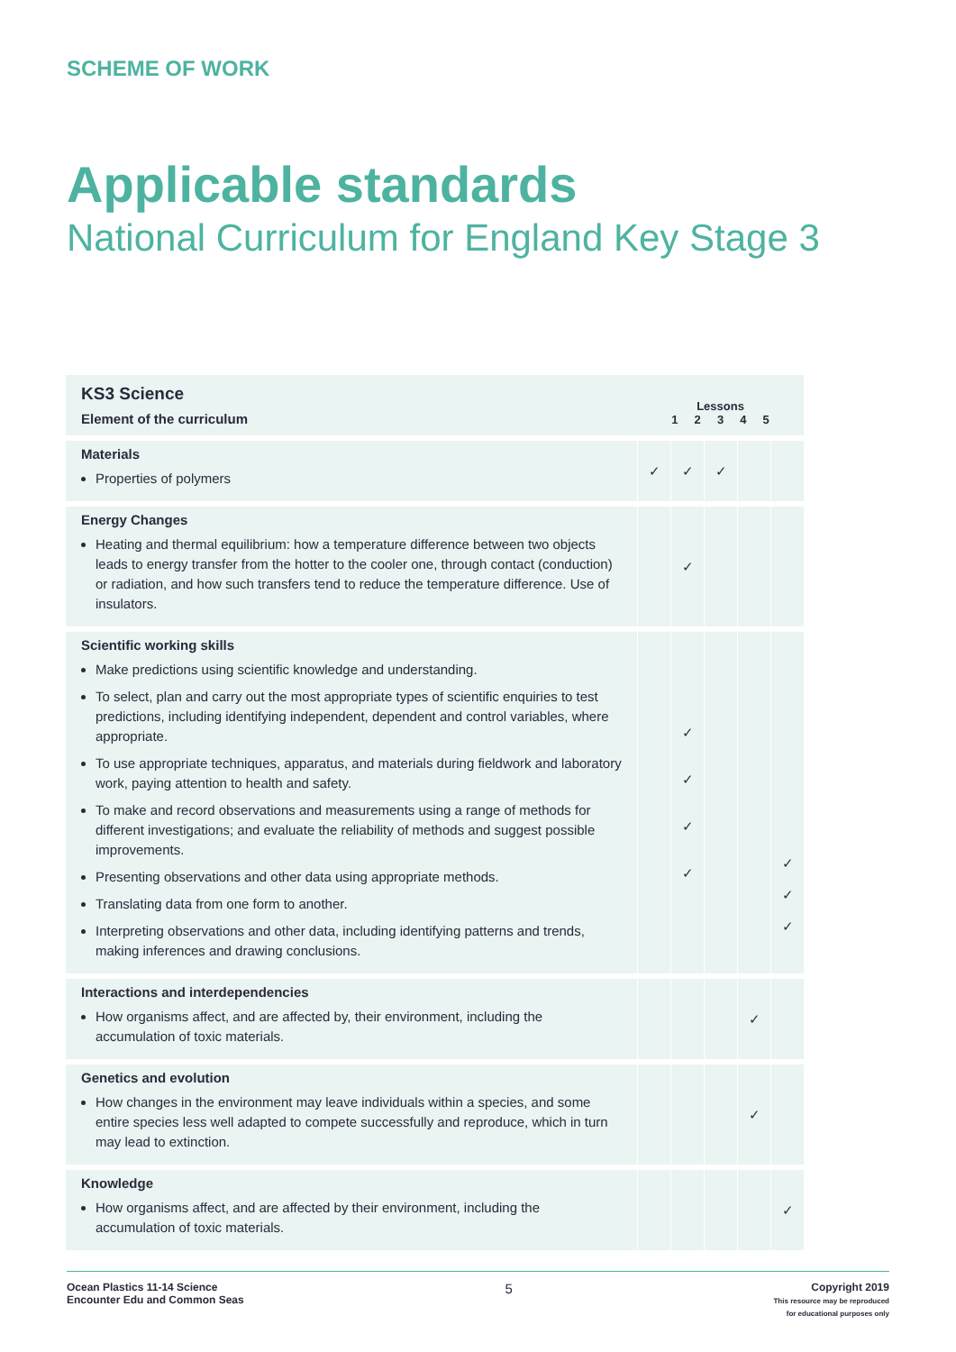SCHEME OF WORK
Applicable standards
National Curriculum for England Key Stage 3
| KS3 Science Element of the curriculum | Lessons 1 2 3 4 5 | | | | |
| --- | --- | --- | --- | --- | --- |
| Materials Properties of polymers | ✓ | ✓ | ✓ | | |
| Energy Changes Heating and thermal equilibrium: how a temperature difference between two objects leads to energy transfer from the hotter to the cooler one, through contact (conduction) or radiation, and how such transfers tend to reduce the temperature difference. Use of insulators. | | ✓ | | | |
| Scientific working skills Make predictions using scientific knowledge and understanding. To select, plan and carry out the most appropriate types of scientific enquiries to test predictions, including identifying independent, dependent and control variables, where appropriate. To use appropriate techniques, apparatus, and materials during fieldwork and laboratory work, paying attention to health and safety. To make and record observations and measurements using a range of methods for different investigations; and evaluate the reliability of methods and suggest possible improvements. Presenting observations and other data using appropriate methods. Translating data from one form to another. Interpreting observations and other data, including identifying patterns and trends, making inferences and drawing conclusions. | | ✓ ✓ ✓ ✓ | | | ✓ ✓ ✓ |
| Interactions and interdependencies How organisms affect, and are affected by, their environment, including the accumulation of toxic materials. | | | | ✓ | |
| Genetics and evolution How changes in the environment may leave individuals within a species, and some entire species less well adapted to compete successfully and reproduce, which in turn may lead to extinction. | | | | ✓ | |
| Knowledge How organisms affect, and are affected by their environment, including the accumulation of toxic materials. | | | | | ✓ |
Ocean Plastics 11-14 Science
Encounter Edu and Common Seas
5
Copyright 2019
This resource may be reproduced
for educational purposes only